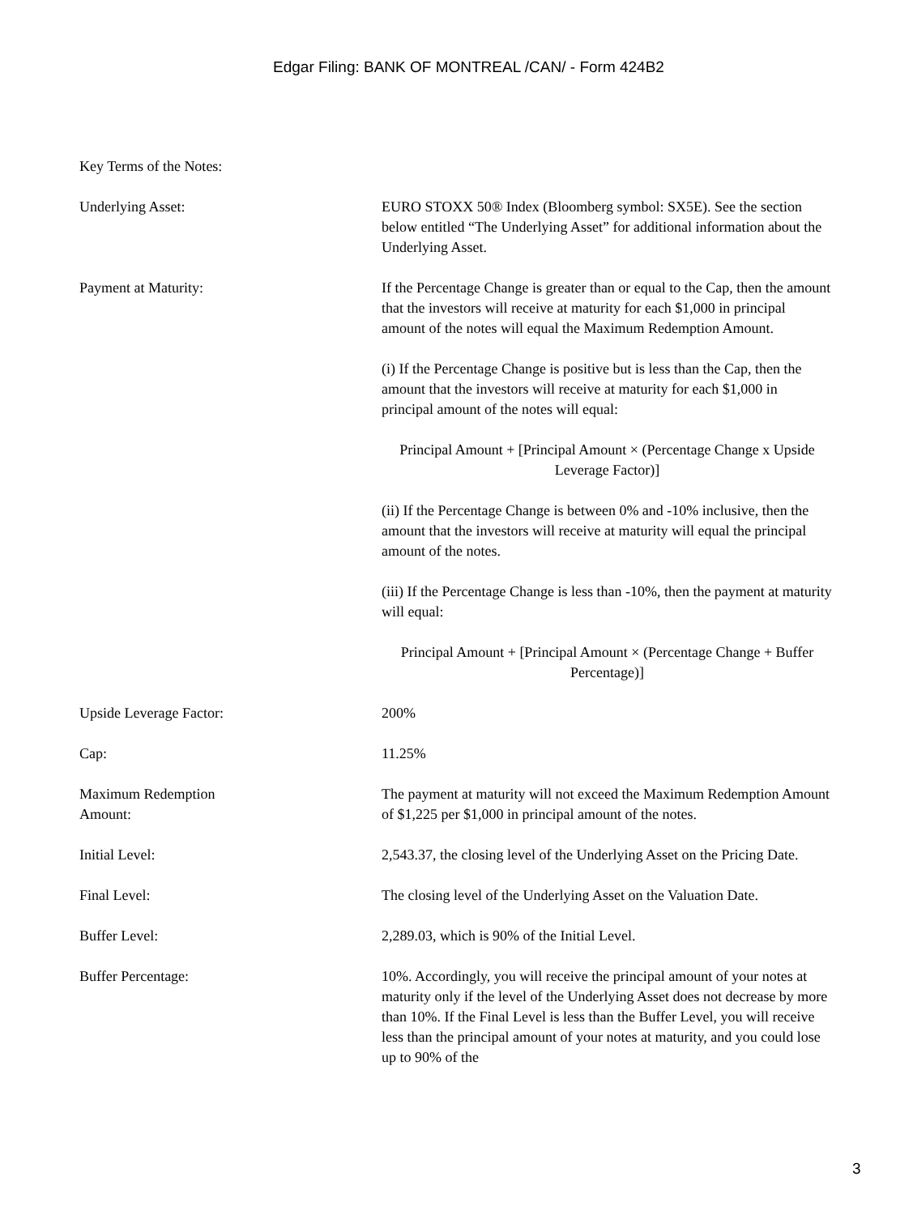Edgar Filing: BANK OF MONTREAL /CAN/ - Form 424B2
Key Terms of the Notes:
Underlying Asset: EURO STOXX 50® Index (Bloomberg symbol: SX5E). See the section below entitled “The Underlying Asset” for additional information about the Underlying Asset.
Payment at Maturity: If the Percentage Change is greater than or equal to the Cap, then the amount that the investors will receive at maturity for each $1,000 in principal amount of the notes will equal the Maximum Redemption Amount.
(i) If the Percentage Change is positive but is less than the Cap, then the amount that the investors will receive at maturity for each $1,000 in principal amount of the notes will equal:
Principal Amount + [Principal Amount × (Percentage Change x Upside Leverage Factor)]
(ii) If the Percentage Change is between 0% and -10% inclusive, then the amount that the investors will receive at maturity will equal the principal amount of the notes.
(iii) If the Percentage Change is less than -10%, then the payment at maturity will equal:
Principal Amount + [Principal Amount × (Percentage Change + Buffer Percentage)]
Upside Leverage Factor: 200%
Cap: 11.25%
Maximum Redemption
Amount:
The payment at maturity will not exceed the Maximum Redemption Amount of $1,225 per $1,000 in principal amount of the notes.
Initial Level: 2,543.37, the closing level of the Underlying Asset on the Pricing Date.
Final Level: The closing level of the Underlying Asset on the Valuation Date.
Buffer Level: 2,289.03, which is 90% of the Initial Level.
Buffer Percentage: 10%. Accordingly, you will receive the principal amount of your notes at maturity only if the level of the Underlying Asset does not decrease by more than 10%. If the Final Level is less than the Buffer Level, you will receive less than the principal amount of your notes at maturity, and you could lose up to 90% of the
3